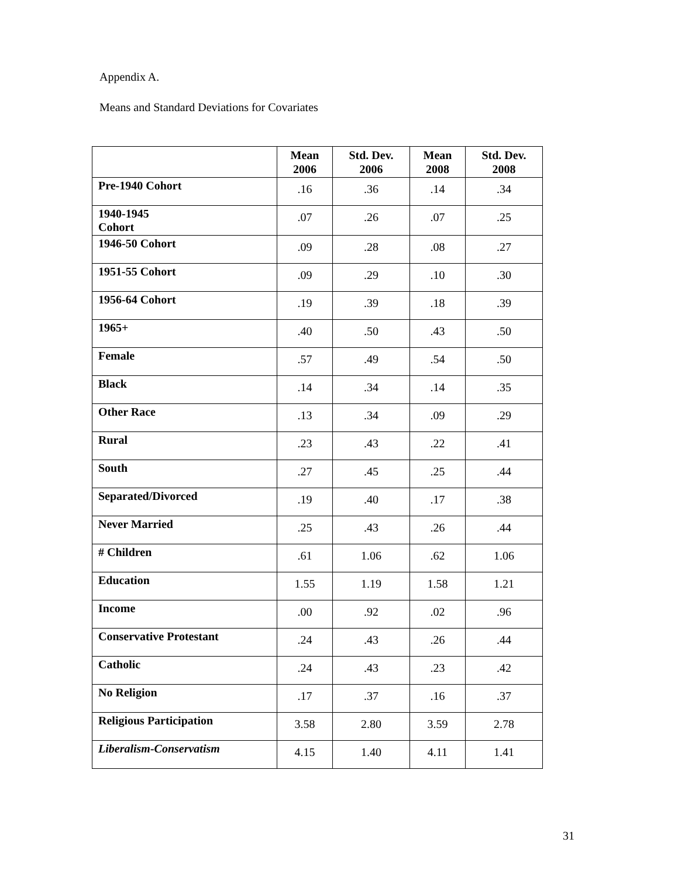Appendix A.
Means and Standard Deviations for Covariates
| | Mean 2006 | Std. Dev. 2006 | Mean 2008 | Std. Dev. 2008 |
| --- | --- | --- | --- | --- |
| Pre-1940 Cohort | .16 | .36 | .14 | .34 |
| 1940-1945 Cohort | .07 | .26 | .07 | .25 |
| 1946-50 Cohort | .09 | .28 | .08 | .27 |
| 1951-55 Cohort | .09 | .29 | .10 | .30 |
| 1956-64 Cohort | .19 | .39 | .18 | .39 |
| 1965+ | .40 | .50 | .43 | .50 |
| Female | .57 | .49 | .54 | .50 |
| Black | .14 | .34 | .14 | .35 |
| Other Race | .13 | .34 | .09 | .29 |
| Rural | .23 | .43 | .22 | .41 |
| South | .27 | .45 | .25 | .44 |
| Separated/Divorced | .19 | .40 | .17 | .38 |
| Never Married | .25 | .43 | .26 | .44 |
| # Children | .61 | 1.06 | .62 | 1.06 |
| Education | 1.55 | 1.19 | 1.58 | 1.21 |
| Income | .00 | .92 | .02 | .96 |
| Conservative Protestant | .24 | .43 | .26 | .44 |
| Catholic | .24 | .43 | .23 | .42 |
| No Religion | .17 | .37 | .16 | .37 |
| Religious Participation | 3.58 | 2.80 | 3.59 | 2.78 |
| Liberalism-Conservatism | 4.15 | 1.40 | 4.11 | 1.41 |
31